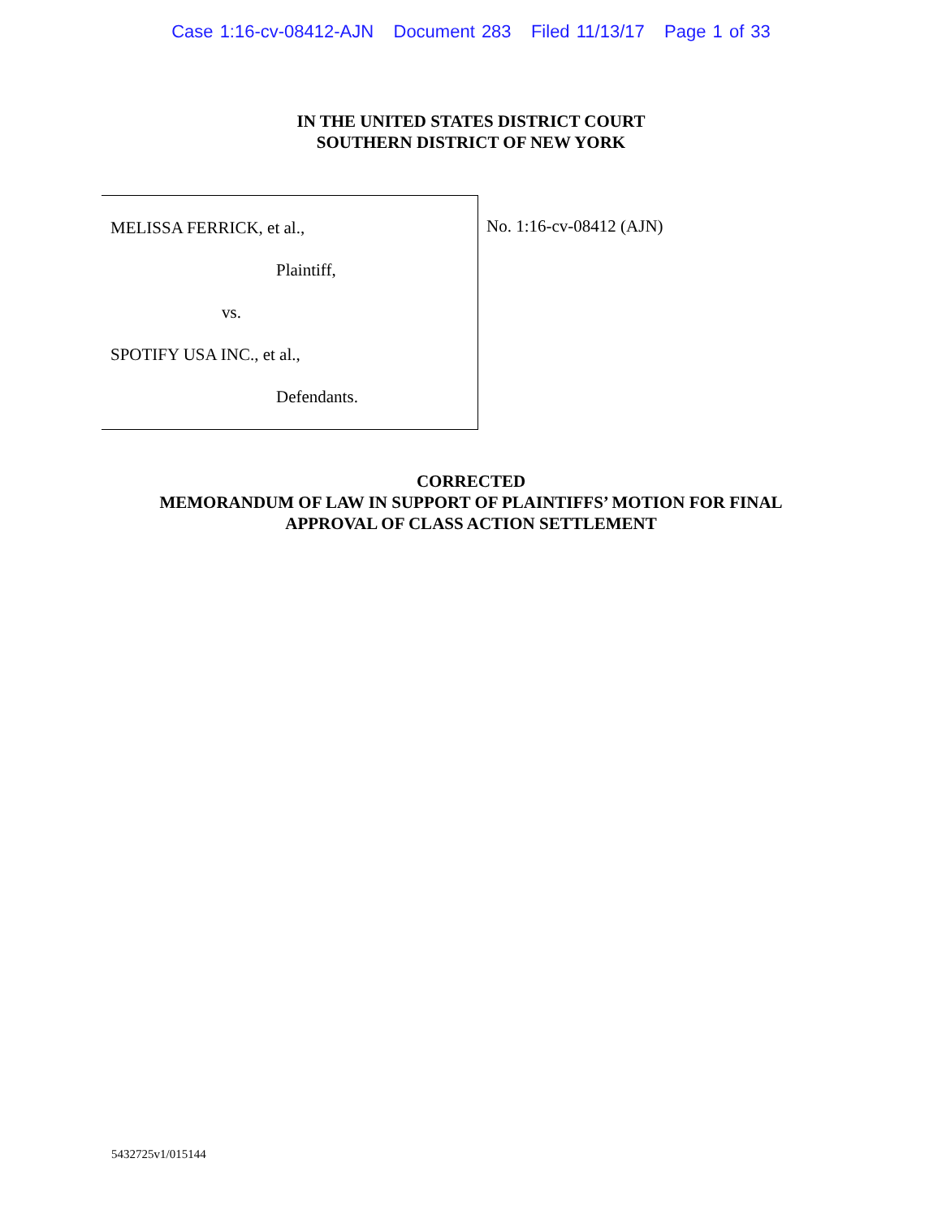Case 1:16-cv-08412-AJN Document 283 Filed 11/13/17 Page 1 of 33
IN THE UNITED STATES DISTRICT COURT
SOUTHERN DISTRICT OF NEW YORK
MELISSA FERRICK, et al.,
Plaintiff,
vs.
SPOTIFY USA INC., et al.,
Defendants.
No. 1:16-cv-08412 (AJN)
CORRECTED
MEMORANDUM OF LAW IN SUPPORT OF PLAINTIFFS’ MOTION FOR FINAL
APPROVAL OF CLASS ACTION SETTLEMENT
5432725v1/015144